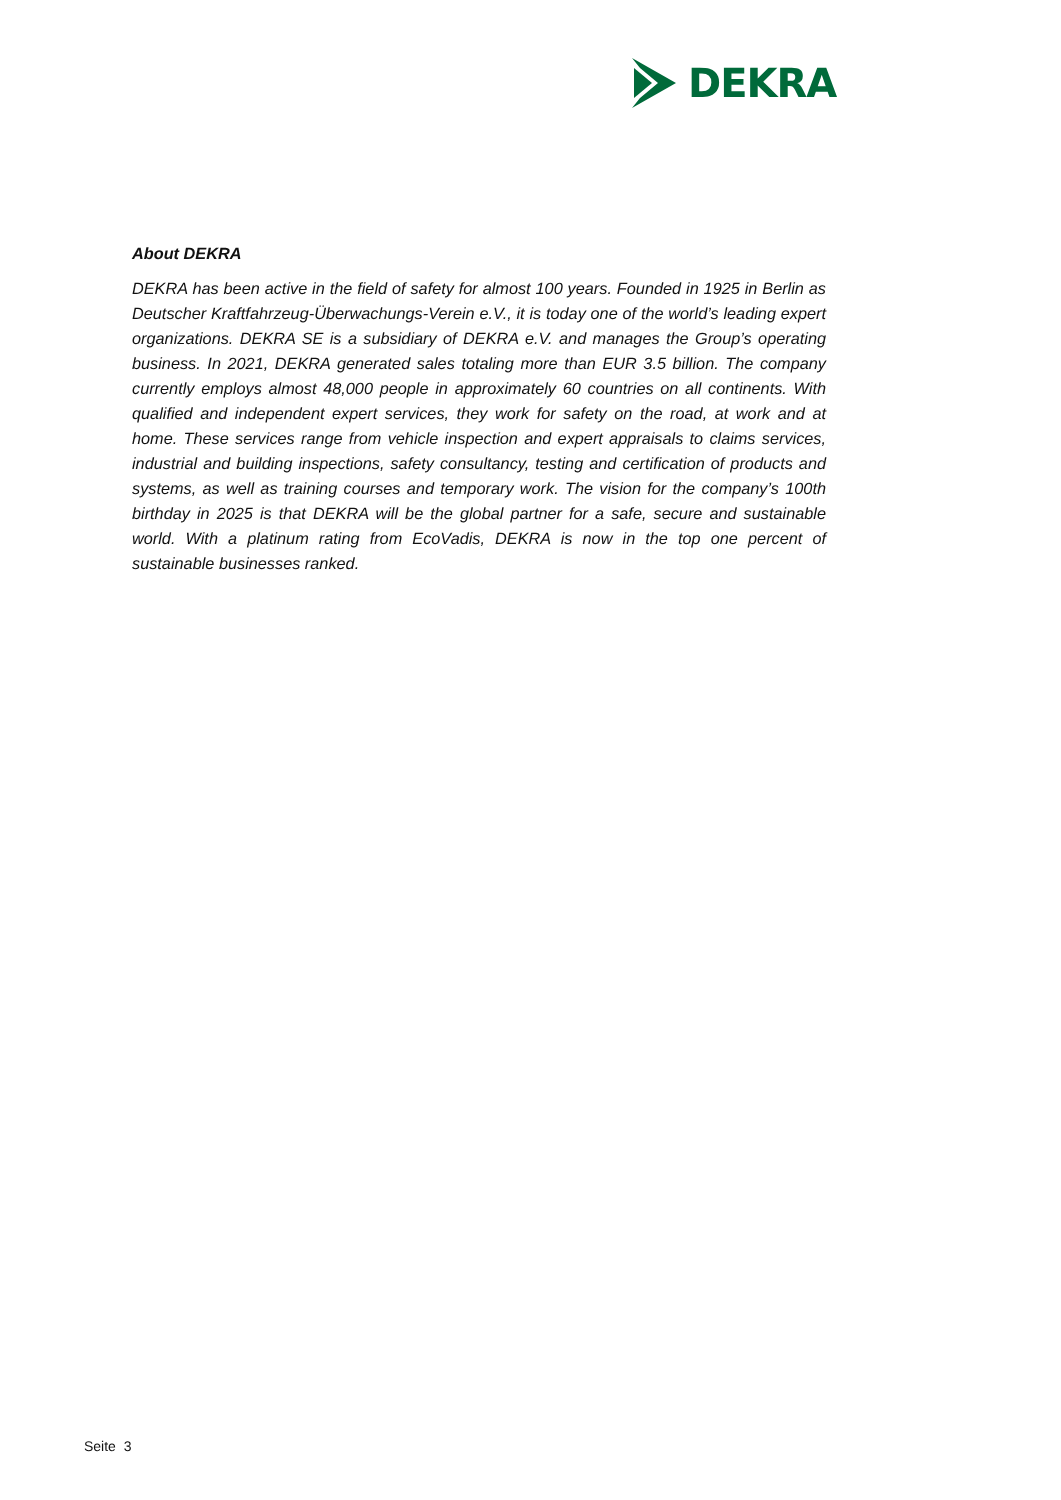DEKRA
About DEKRA
DEKRA has been active in the field of safety for almost 100 years. Founded in 1925 in Berlin as Deutscher Kraftfahrzeug-Überwachungs-Verein e.V., it is today one of the world’s leading expert organizations. DEKRA SE is a subsidiary of DEKRA e.V. and manages the Group’s operating business. In 2021, DEKRA generated sales totaling more than EUR 3.5 billion. The company currently employs almost 48,000 people in approximately 60 countries on all continents. With qualified and independent expert services, they work for safety on the road, at work and at home. These services range from vehicle inspection and expert appraisals to claims services, industrial and building inspections, safety consultancy, testing and certification of products and systems, as well as training courses and temporary work. The vision for the company’s 100th birthday in 2025 is that DEKRA will be the global partner for a safe, secure and sustainable world. With a platinum rating from EcoVadis, DEKRA is now in the top one percent of sustainable businesses ranked.
Seite 3